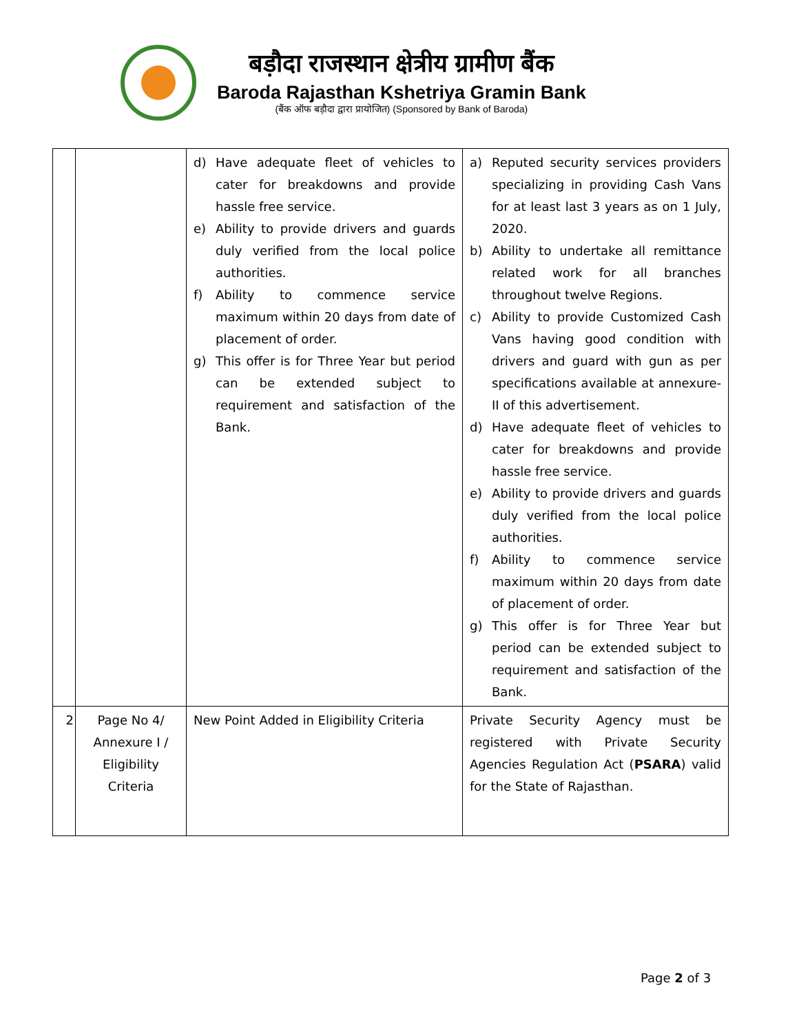बड़ौदा राजस्थान क्षेत्रीय ग्रामीण बैंक
Baroda Rajasthan Kshetriya Gramin Bank
(बैंक ऑफ बड़ौदा द्वारा प्रायोजित) (Sponsored by Bank of Baroda)
| | | d) Have adequate fleet of vehicles to cater for breakdowns and provide hassle free service. e) Ability to provide drivers and guards duly verified from the local police authorities. f) Ability to commence service maximum within 20 days from date of placement of order. g) This offer is for Three Year but period can be extended subject to requirement and satisfaction of the Bank. | a) Reputed security services providers specializing in providing Cash Vans for at least last 3 years as on 1 July, 2020. b) Ability to undertake all remittance related work for all branches throughout twelve Regions. c) Ability to provide Customized Cash Vans having good condition with drivers and guard with gun as per specifications available at annexure-II of this advertisement. d) Have adequate fleet of vehicles to cater for breakdowns and provide hassle free service. e) Ability to provide drivers and guards duly verified from the local police authorities. f) Ability to commence service maximum within 20 days from date of placement of order. g) This offer is for Three Year but period can be extended subject to requirement and satisfaction of the Bank. |
| 2 | Page No 4/ Annexure I / Eligibility Criteria | New Point Added in Eligibility Criteria | Private Security Agency must be registered with Private Security Agencies Regulation Act ( PSARA ) valid for the State of Rajasthan. |
Page 2 of 3